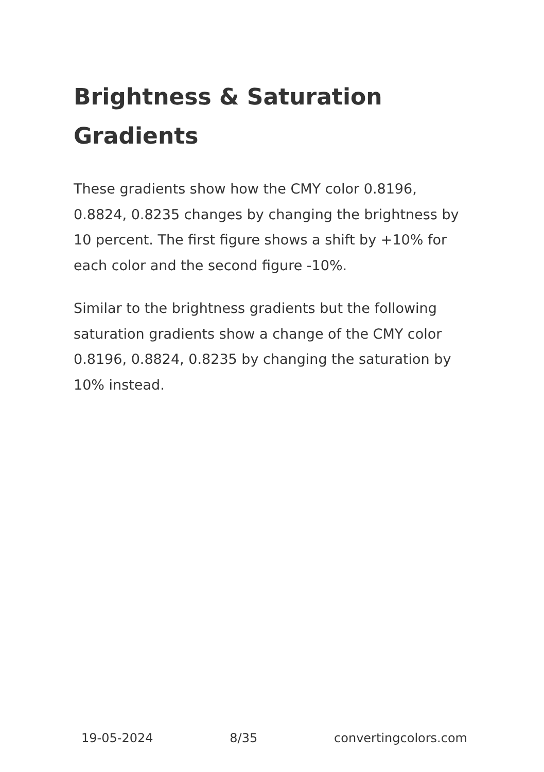Brightness & Saturation Gradients
These gradients show how the CMY color 0.8196, 0.8824, 0.8235 changes by changing the brightness by 10 percent. The first figure shows a shift by +10% for each color and the second figure -10%.
Similar to the brightness gradients but the following saturation gradients show a change of the CMY color 0.8196, 0.8824, 0.8235 by changing the saturation by 10% instead.
19-05-2024 8/35 convertingcolors.com